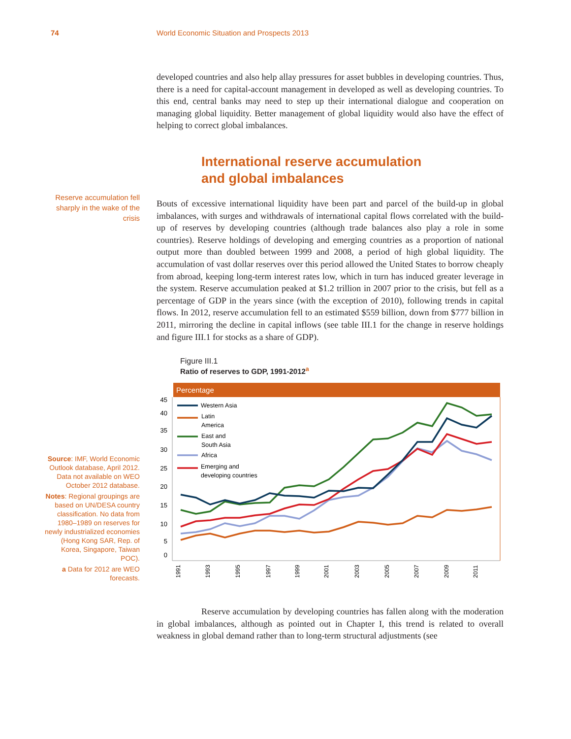74 World Economic Situation and Prospects 2013
Reserve accumulation fell sharply in the wake of the crisis
Source: IMF, World Economic Outlook database, April 2012. Data not available on WEO October 2012 database.
Notes: Regional groupings are based on UN/DESA country classification. No data from 1980–1989 on reserves for newly industrialized economies (Hong Kong SAR, Rep. of Korea, Singapore, Taiwan POC).
a Data for 2012 are WEO forecasts.
developed countries and also help allay pressures for asset bubbles in developing countries. Thus, there is a need for capital-account management in developed as well as developing countries. To this end, central banks may need to step up their international dialogue and cooperation on managing global liquidity. Better management of global liquidity would also have the effect of helping to correct global imbalances.
International reserve accumulation
and global imbalances
Bouts of excessive international liquidity have been part and parcel of the build-up in global imbalances, with surges and withdrawals of international capital flows correlated with the build-up of reserves by developing countries (although trade balances also play a role in some countries). Reserve holdings of developing and emerging countries as a proportion of national output more than doubled between 1999 and 2008, a period of high global liquidity. The accumulation of vast dollar reserves over this period allowed the United States to borrow cheaply from abroad, keeping long-term interest rates low, which in turn has induced greater leverage in the system. Reserve accumulation peaked at $1.2 trillion in 2007 prior to the crisis, but fell as a percentage of GDP in the years since (with the exception of 2010), following trends in capital flows. In 2012, reserve accumulation fell to an estimated $559 billion, down from $777 billion in 2011, mirroring the decline in capital inflows (see table III.1 for the change in reserve holdings and figure III.1 for stocks as a share of GDP).
Figure III.1
Ratio of reserves to GDP, 1991-2012<sup>a</sup>
Percentage
45
40
35
30
25
20
15
10
5
0
1991
1993
1995
1997
1999
2001
2003
2005
2007
2009
2011
Western Asia
Latin
America
East and
South Asia
Africa
Emerging and
developing countries
Reserve accumulation by developing countries has fallen along with the moderation in global imbalances, although as pointed out in Chapter I, this trend is related to overall weakness in global demand rather than to long-term structural adjustments (see